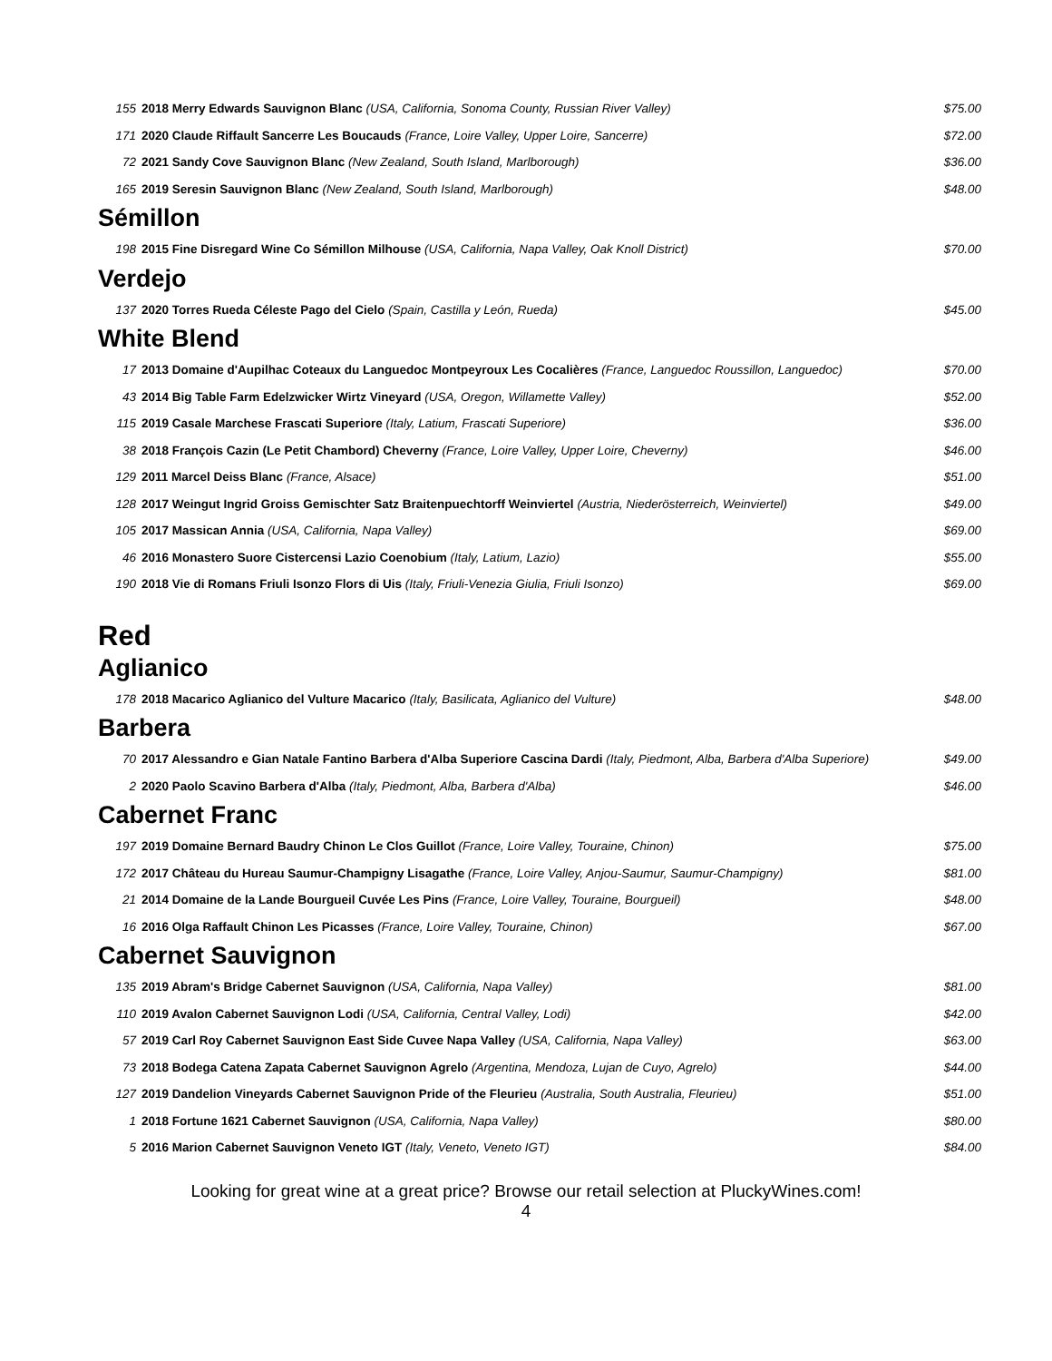| 155 | 2018 Merry Edwards Sauvignon Blanc (USA, California, Sonoma County, Russian River Valley) | $75.00 |
| 171 | 2020 Claude Riffault Sancerre Les Boucauds (France, Loire Valley, Upper Loire, Sancerre) | $72.00 |
| 72 | 2021 Sandy Cove Sauvignon Blanc (New Zealand, South Island, Marlborough) | $36.00 |
| 165 | 2019 Seresin Sauvignon Blanc (New Zealand, South Island, Marlborough) | $48.00 |
Sémillon
| 198 | 2015 Fine Disregard Wine Co Sémillon Milhouse (USA, California, Napa Valley, Oak Knoll District) | $70.00 |
Verdejo
| 137 | 2020 Torres Rueda Céleste Pago del Cielo (Spain, Castilla y León, Rueda) | $45.00 |
White Blend
| 17 | 2013 Domaine d'Aupilhac Coteaux du Languedoc Montpeyroux Les Cocalières (France, Languedoc Roussillon, Languedoc) | $70.00 |
| 43 | 2014 Big Table Farm Edelzwicker Wirtz Vineyard (USA, Oregon, Willamette Valley) | $52.00 |
| 115 | 2019 Casale Marchese Frascati Superiore (Italy, Latium, Frascati Superiore) | $36.00 |
| 38 | 2018 François Cazin (Le Petit Chambord) Cheverny (France, Loire Valley, Upper Loire, Cheverny) | $46.00 |
| 129 | 2011 Marcel Deiss Blanc (France, Alsace) | $51.00 |
| 128 | 2017 Weingut Ingrid Groiss Gemischter Satz Braitenpuechtorff Weinviertel (Austria, Niederösterreich, Weinviertel) | $49.00 |
| 105 | 2017 Massican Annia (USA, California, Napa Valley) | $69.00 |
| 46 | 2016 Monastero Suore Cistercensi Lazio Coenobium (Italy, Latium, Lazio) | $55.00 |
| 190 | 2018 Vie di Romans Friuli Isonzo Flors di Uis (Italy, Friuli-Venezia Giulia, Friuli Isonzo) | $69.00 |
Red
Aglianico
| 178 | 2018 Macarico Aglianico del Vulture Macarico (Italy, Basilicata, Aglianico del Vulture) | $48.00 |
Barbera
| 70 | 2017 Alessandro e Gian Natale Fantino Barbera d'Alba Superiore Cascina Dardi (Italy, Piedmont, Alba, Barbera d'Alba Superiore) | $49.00 |
| 2 | 2020 Paolo Scavino Barbera d'Alba (Italy, Piedmont, Alba, Barbera d'Alba) | $46.00 |
Cabernet Franc
| 197 | 2019 Domaine Bernard Baudry Chinon Le Clos Guillot (France, Loire Valley, Touraine, Chinon) | $75.00 |
| 172 | 2017 Château du Hureau Saumur-Champigny Lisagathe (France, Loire Valley, Anjou-Saumur, Saumur-Champigny) | $81.00 |
| 21 | 2014 Domaine de la Lande Bourgueil Cuvée Les Pins (France, Loire Valley, Touraine, Bourgueil) | $48.00 |
| 16 | 2016 Olga Raffault Chinon Les Picasses (France, Loire Valley, Touraine, Chinon) | $67.00 |
Cabernet Sauvignon
| 135 | 2019 Abram's Bridge Cabernet Sauvignon (USA, California, Napa Valley) | $81.00 |
| 110 | 2019 Avalon Cabernet Sauvignon Lodi (USA, California, Central Valley, Lodi) | $42.00 |
| 57 | 2019 Carl Roy Cabernet Sauvignon East Side Cuvee Napa Valley (USA, California, Napa Valley) | $63.00 |
| 73 | 2018 Bodega Catena Zapata Cabernet Sauvignon Agrelo (Argentina, Mendoza, Lujan de Cuyo, Agrelo) | $44.00 |
| 127 | 2019 Dandelion Vineyards Cabernet Sauvignon Pride of the Fleurieu (Australia, South Australia, Fleurieu) | $51.00 |
| 1 | 2018 Fortune 1621 Cabernet Sauvignon (USA, California, Napa Valley) | $80.00 |
| 5 | 2016 Marion Cabernet Sauvignon Veneto IGT (Italy, Veneto, Veneto IGT) | $84.00 |
Looking for great wine at a great price? Browse our retail selection at PluckyWines.com!
4